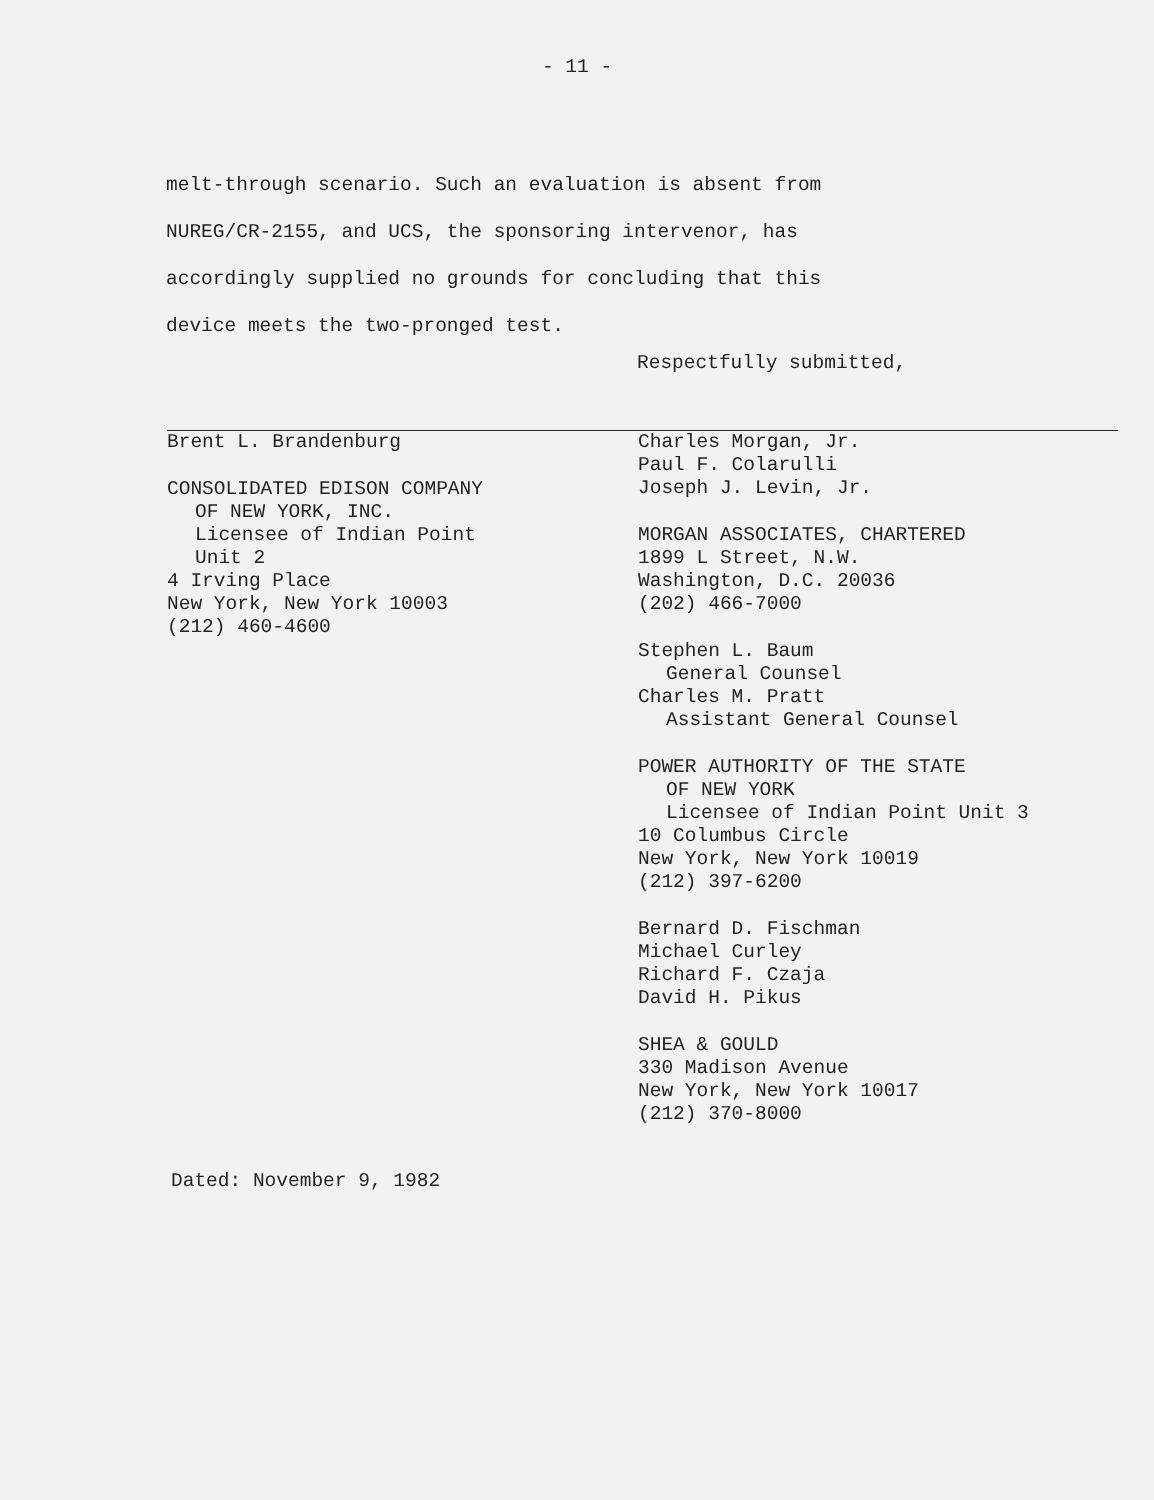- 11 -
melt-through scenario. Such an evaluation is absent from
NUREG/CR-2155, and UCS, the sponsoring intervenor, has
accordingly supplied no grounds for concluding that this
device meets the two-pronged test.
Respectfully submitted,
Brent L. Brandenburg
CONSOLIDATED EDISON COMPANY
OF NEW YORK, INC.
Licensee of Indian Point
Unit 2
4 Irving Place
New York, New York 10003
(212) 460-4600
Charles Morgan, Jr.
Paul F. Colarulli
Joseph J. Levin, Jr.
MORGAN ASSOCIATES, CHARTERED
1899 L Street, N.W.
Washington, D.C. 20036
(202) 466-7000
Stephen L. Baum
General Counsel
Charles M. Pratt
Assistant General Counsel
POWER AUTHORITY OF THE STATE
OF NEW YORK
Licensee of Indian Point Unit 3
10 Columbus Circle
New York, New York 10019
(212) 397-6200
Bernard D. Fischman
Michael Curley
Richard F. Czaja
David H. Pikus
SHEA & GOULD
330 Madison Avenue
New York, New York 10017
(212) 370-8000
Dated: November 9, 1982